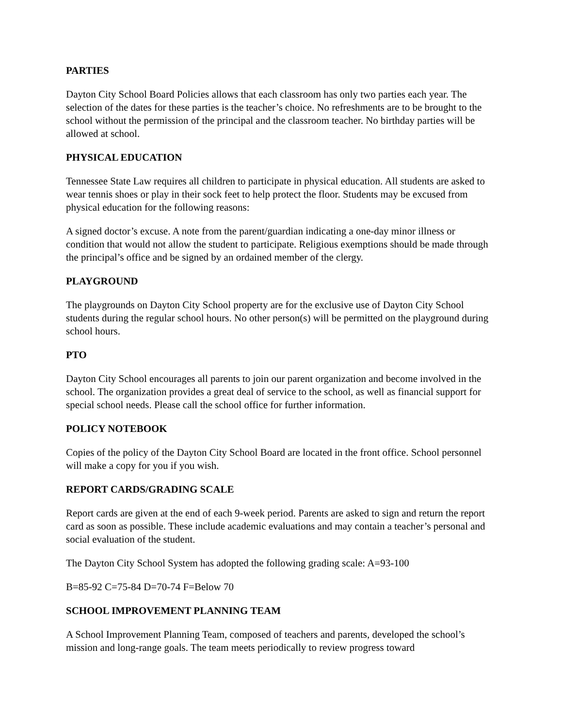PARTIES
Dayton City School Board Policies allows that each classroom has only two parties each year. The selection of the dates for these parties is the teacher’s choice. No refreshments are to be brought to the school without the permission of the principal and the classroom teacher. No birthday parties will be allowed at school.
PHYSICAL EDUCATION
Tennessee State Law requires all children to participate in physical education. All students are asked to wear tennis shoes or play in their sock feet to help protect the floor. Students may be excused from physical education for the following reasons:
A signed doctor’s excuse. A note from the parent/guardian indicating a one-day minor illness or condition that would not allow the student to participate. Religious exemptions should be made through the principal’s office and be signed by an ordained member of the clergy.
PLAYGROUND
The playgrounds on Dayton City School property are for the exclusive use of Dayton City School students during the regular school hours. No other person(s) will be permitted on the playground during school hours.
PTO
Dayton City School encourages all parents to join our parent organization and become involved in the school. The organization provides a great deal of service to the school, as well as financial support for special school needs. Please call the school office for further information.
POLICY NOTEBOOK
Copies of the policy of the Dayton City School Board are located in the front office. School personnel will make a copy for you if you wish.
REPORT CARDS/GRADING SCALE
Report cards are given at the end of each 9-week period. Parents are asked to sign and return the report card as soon as possible. These include academic evaluations and may contain a teacher’s personal and social evaluation of the student.
The Dayton City School System has adopted the following grading scale: A=93-100
B=85-92 C=75-84 D=70-74 F=Below 70
SCHOOL IMPROVEMENT PLANNING TEAM
A School Improvement Planning Team, composed of teachers and parents, developed the school’s mission and long-range goals. The team meets periodically to review progress toward